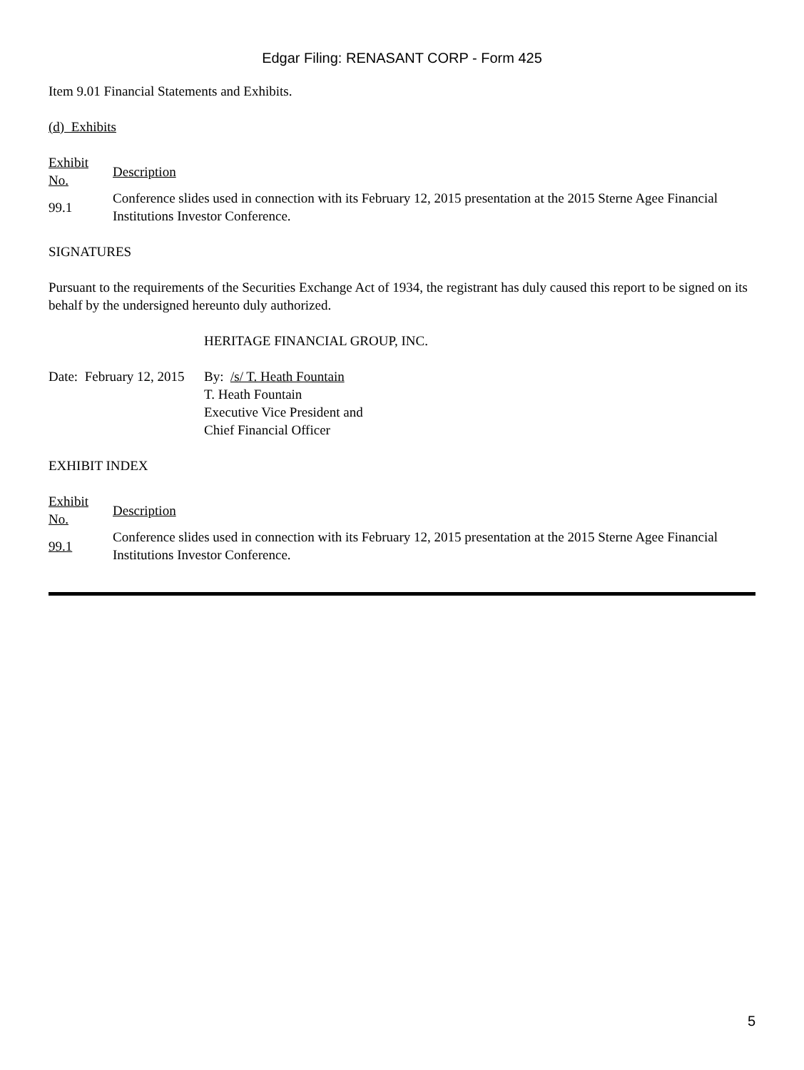Edgar Filing: RENASANT CORP - Form 425
Item 9.01 Financial Statements and Exhibits.
(d) Exhibits
| Exhibit No. | Description |
| 99.1 | Conference slides used in connection with its February 12, 2015 presentation at the 2015 Sterne Agee Financial Institutions Investor Conference. |
SIGNATURES
Pursuant to the requirements of the Securities Exchange Act of 1934, the registrant has duly caused this report to be signed on its behalf by the undersigned hereunto duly authorized.
| | HERITAGE FINANCIAL GROUP, INC. |
| Date: February 12, 2015 | By: /s/ T. Heath Fountain T. Heath Fountain Executive Vice President and Chief Financial Officer |
EXHIBIT INDEX
| Exhibit No. | Description |
| 99.1 | Conference slides used in connection with its February 12, 2015 presentation at the 2015 Sterne Agee Financial Institutions Investor Conference. |
5